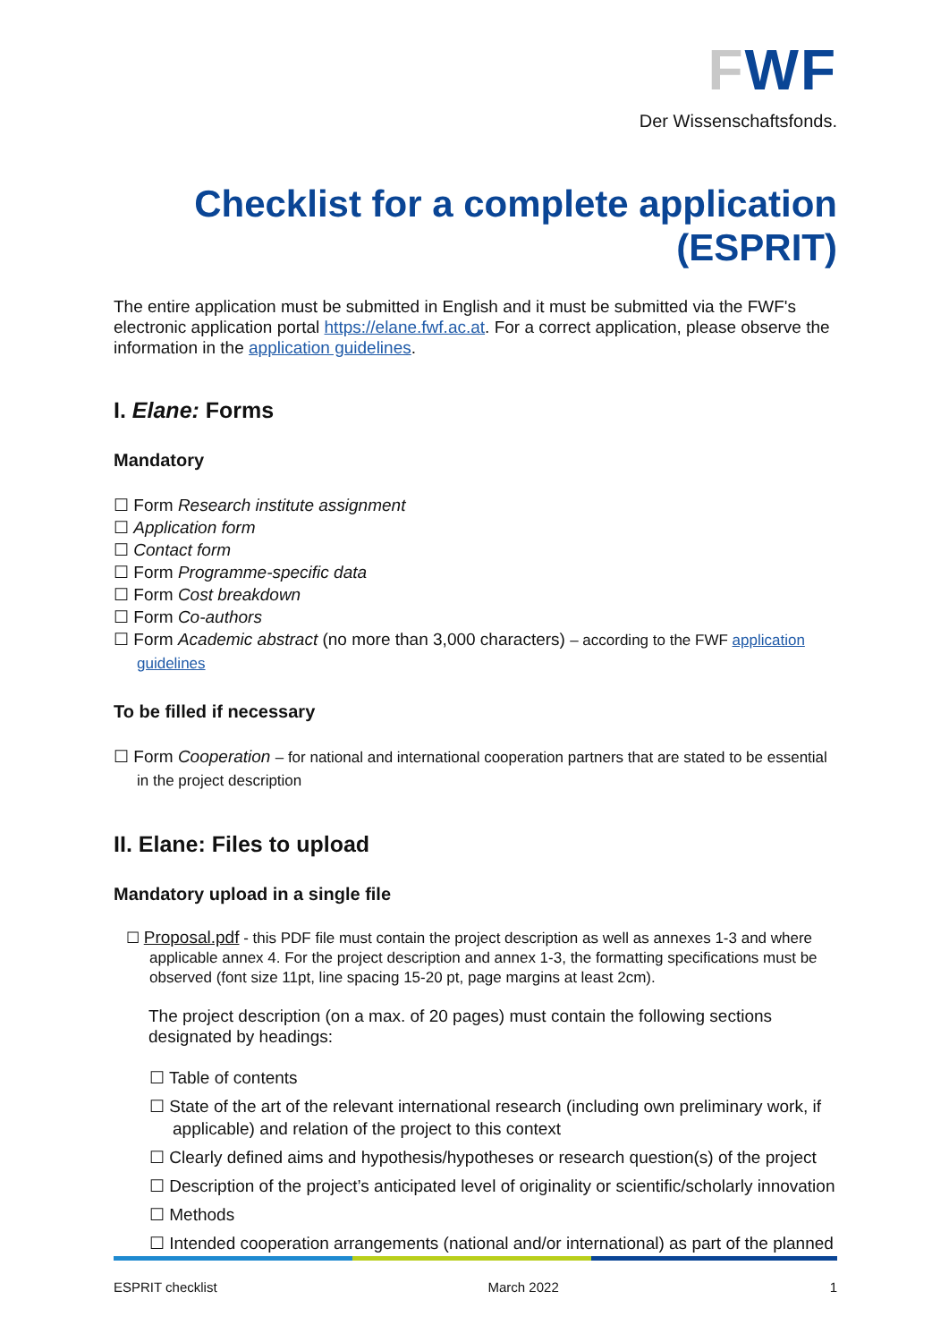FWF
Der Wissenschaftsfonds.
Checklist for a complete application (ESPRIT)
The entire application must be submitted in English and it must be submitted via the FWF's electronic application portal https://elane.fwf.ac.at. For a correct application, please observe the information in the application guidelines.
I. Elane: Forms
Mandatory
☐ Form Research institute assignment
☐ Application form
☐ Contact form
☐ Form Programme-specific data
☐ Form Cost breakdown
☐ Form Co-authors
☐ Form Academic abstract (no more than 3,000 characters) – according to the FWF application guidelines
To be filled if necessary
☐ Form Cooperation – for national and international cooperation partners that are stated to be essential in the project description
II. Elane: Files to upload
Mandatory upload in a single file
☐ Proposal.pdf - this PDF file must contain the project description as well as annexes 1-3 and where applicable annex 4. For the project description and annex 1-3, the formatting specifications must be observed (font size 11pt, line spacing 15-20 pt, page margins at least 2cm).
The project description (on a max. of 20 pages) must contain the following sections designated by headings:
☐ Table of contents
☐ State of the art of the relevant international research (including own preliminary work, if applicable) and relation of the project to this context
☐ Clearly defined aims and hypothesis/hypotheses or research question(s) of the project
☐ Description of the project’s anticipated level of originality or scientific/scholarly innovation
☐ Methods
☐ Intended cooperation arrangements (national and/or international) as part of the planned
ESPRIT checklist March 2022 1